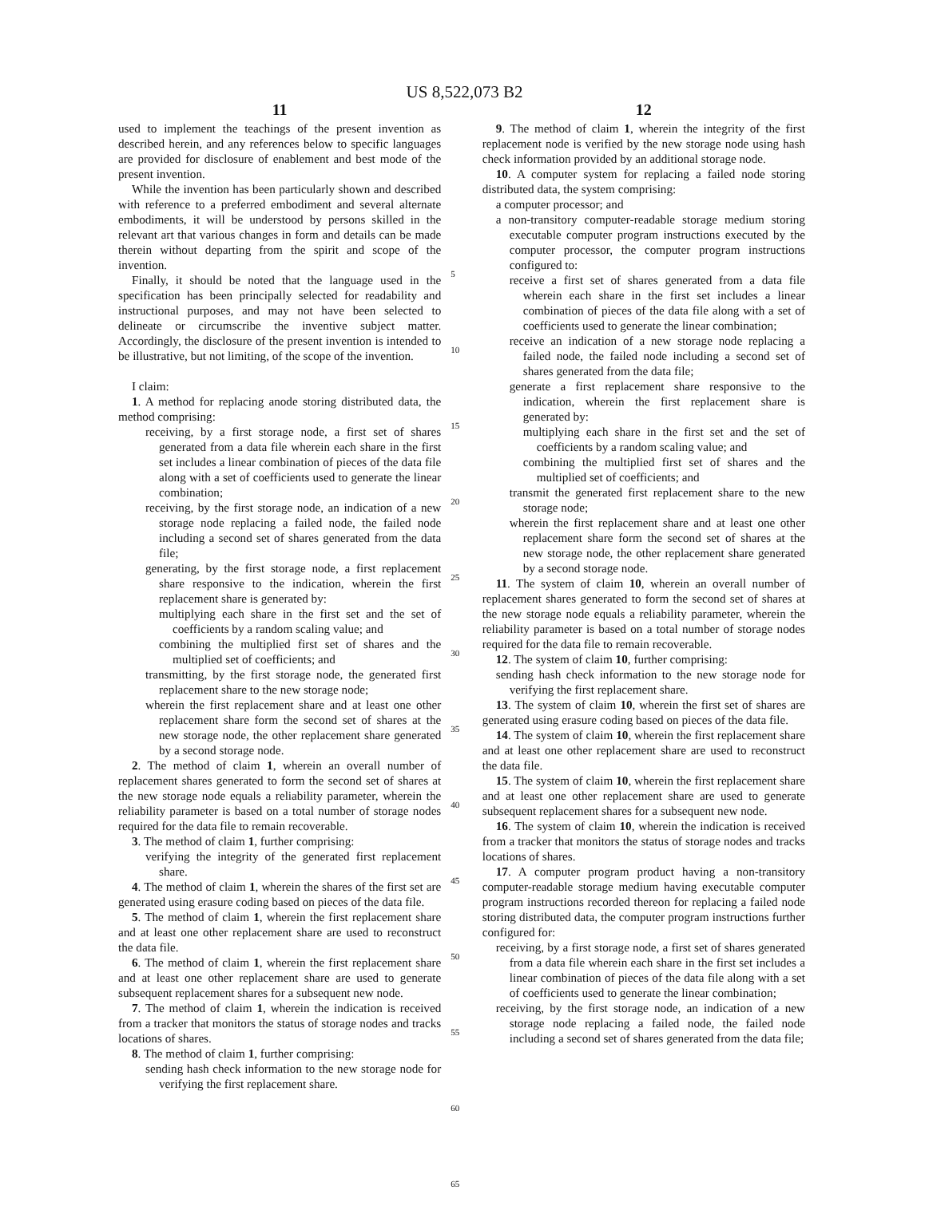US 8,522,073 B2
11
used to implement the teachings of the present invention as described herein, and any references below to specific languages are provided for disclosure of enablement and best mode of the present invention.
While the invention has been particularly shown and described with reference to a preferred embodiment and several alternate embodiments, it will be understood by persons skilled in the relevant art that various changes in form and details can be made therein without departing from the spirit and scope of the invention.
Finally, it should be noted that the language used in the specification has been principally selected for readability and instructional purposes, and may not have been selected to delineate or circumscribe the inventive subject matter. Accordingly, the disclosure of the present invention is intended to be illustrative, but not limiting, of the scope of the invention.
I claim:
1. A method for replacing anode storing distributed data, the method comprising:
receiving, by a first storage node, a first set of shares generated from a data file wherein each share in the first set includes a linear combination of pieces of the data file along with a set of coefficients used to generate the linear combination;
receiving, by the first storage node, an indication of a new storage node replacing a failed node, the failed node including a second set of shares generated from the data file;
generating, by the first storage node, a first replacement share responsive to the indication, wherein the first replacement share is generated by:
multiplying each share in the first set and the set of coefficients by a random scaling value; and
combining the multiplied first set of shares and the multiplied set of coefficients; and
transmitting, by the first storage node, the generated first replacement share to the new storage node;
wherein the first replacement share and at least one other replacement share form the second set of shares at the new storage node, the other replacement share generated by a second storage node.
2. The method of claim 1, wherein an overall number of replacement shares generated to form the second set of shares at the new storage node equals a reliability parameter, wherein the reliability parameter is based on a total number of storage nodes required for the data file to remain recoverable.
3. The method of claim 1, further comprising:
verifying the integrity of the generated first replacement share.
4. The method of claim 1, wherein the shares of the first set are generated using erasure coding based on pieces of the data file.
5. The method of claim 1, wherein the first replacement share and at least one other replacement share are used to reconstruct the data file.
6. The method of claim 1, wherein the first replacement share and at least one other replacement share are used to generate subsequent replacement shares for a subsequent new node.
7. The method of claim 1, wherein the indication is received from a tracker that monitors the status of storage nodes and tracks locations of shares.
8. The method of claim 1, further comprising:
sending hash check information to the new storage node for verifying the first replacement share.
5
10
15
20
25
30
35
40
45
50
55
60
65
12
9. The method of claim 1, wherein the integrity of the first replacement node is verified by the new storage node using hash check information provided by an additional storage node.
10. A computer system for replacing a failed node storing distributed data, the system comprising:
a computer processor; and
a non-transitory computer-readable storage medium storing executable computer program instructions executed by the computer processor, the computer program instructions configured to:
receive a first set of shares generated from a data file wherein each share in the first set includes a linear combination of pieces of the data file along with a set of coefficients used to generate the linear combination;
receive an indication of a new storage node replacing a failed node, the failed node including a second set of shares generated from the data file;
generate a first replacement share responsive to the indication, wherein the first replacement share is generated by:
multiplying each share in the first set and the set of coefficients by a random scaling value; and
combining the multiplied first set of shares and the multiplied set of coefficients; and
transmit the generated first replacement share to the new storage node;
wherein the first replacement share and at least one other replacement share form the second set of shares at the new storage node, the other replacement share generated by a second storage node.
11. The system of claim 10, wherein an overall number of replacement shares generated to form the second set of shares at the new storage node equals a reliability parameter, wherein the reliability parameter is based on a total number of storage nodes required for the data file to remain recoverable.
12. The system of claim 10, further comprising:
sending hash check information to the new storage node for verifying the first replacement share.
13. The system of claim 10, wherein the first set of shares are generated using erasure coding based on pieces of the data file.
14. The system of claim 10, wherein the first replacement share and at least one other replacement share are used to reconstruct the data file.
15. The system of claim 10, wherein the first replacement share and at least one other replacement share are used to generate subsequent replacement shares for a subsequent new node.
16. The system of claim 10, wherein the indication is received from a tracker that monitors the status of storage nodes and tracks locations of shares.
17. A computer program product having a non-transitory computer-readable storage medium having executable computer program instructions recorded thereon for replacing a failed node storing distributed data, the computer program instructions further configured for:
receiving, by a first storage node, a first set of shares generated from a data file wherein each share in the first set includes a linear combination of pieces of the data file along with a set of coefficients used to generate the linear combination;
receiving, by the first storage node, an indication of a new storage node replacing a failed node, the failed node including a second set of shares generated from the data file;